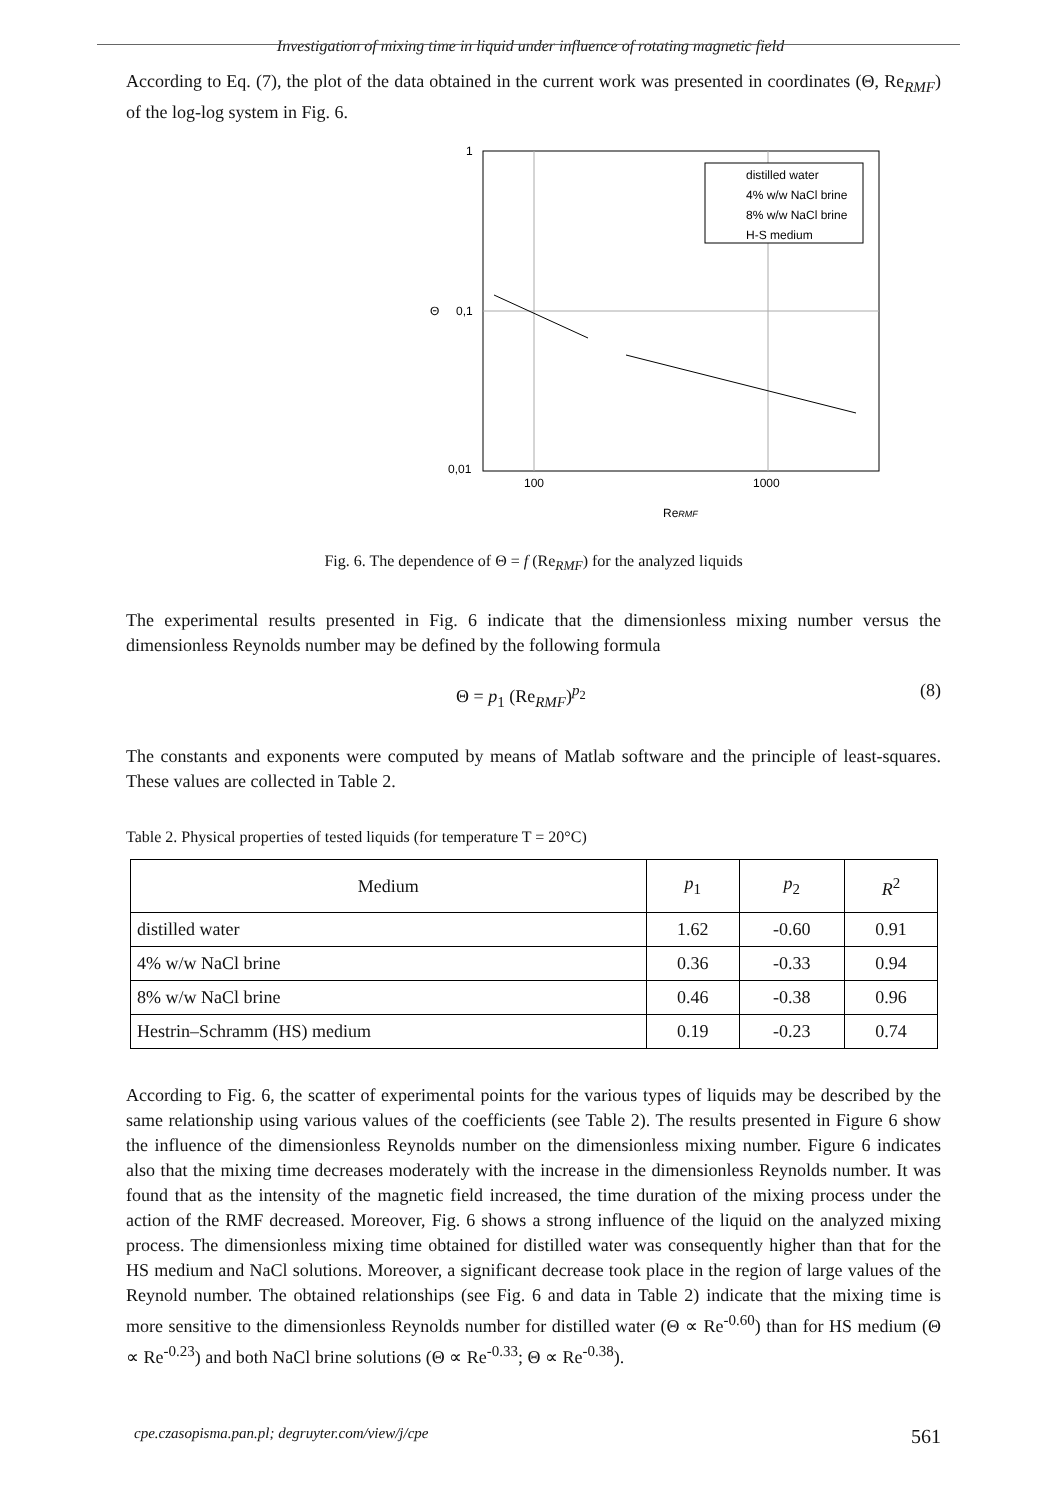Investigation of mixing time in liquid under influence of rotating magnetic field
According to Eq. (7), the plot of the data obtained in the current work was presented in coordinates (Θ, Re<sub>RMF</sub>) of the log-log system in Fig. 6.
1
0,1
0,01
Θ
100
1000
ReRMF
distilled water
4% w/w NaCl brine
8% w/w NaCl brine
H-S medium
Fig. 6. The dependence of Θ = f (Re<sub>RMF</sub>) for the analyzed liquids
The experimental results presented in Fig. 6 indicate that the dimensionless mixing number versus the dimensionless Reynolds number may be defined by the following formula
Θ = p<sub>1</sub> (Re<sub>RMF</sub>)<sup>p<sub>2</sub></sup> (8)
The constants and exponents were computed by means of Matlab software and the principle of least-squares. These values are collected in Table 2.
Table 2. Physical properties of tested liquids (for temperature T = 20°C)
| Medium | p<sub>1</sub> | p<sub>2</sub> | R<sup>2</sup> |
| --- | --- | --- | --- |
| distilled water | 1.62 | -0.60 | 0.91 |
| 4% w/w NaCl brine | 0.36 | -0.33 | 0.94 |
| 8% w/w NaCl brine | 0.46 | -0.38 | 0.96 |
| Hestrin–Schramm (HS) medium | 0.19 | -0.23 | 0.74 |
According to Fig. 6, the scatter of experimental points for the various types of liquids may be described by the same relationship using various values of the coefficients (see Table 2). The results presented in Figure 6 show the influence of the dimensionless Reynolds number on the dimensionless mixing number. Figure 6 indicates also that the mixing time decreases moderately with the increase in the dimensionless Reynolds number. It was found that as the intensity of the magnetic field increased, the time duration of the mixing process under the action of the RMF decreased. Moreover, Fig. 6 shows a strong influence of the liquid on the analyzed mixing process. The dimensionless mixing time obtained for distilled water was consequently higher than that for the HS medium and NaCl solutions. Moreover, a significant decrease took place in the region of large values of the Reynold number. The obtained relationships (see Fig. 6 and data in Table 2) indicate that the mixing time is more sensitive to the dimensionless Reynolds number for distilled water (Θ ∝ Re<sup>-0.60</sup>) than for HS medium (Θ ∝ Re<sup>-0.23</sup>) and both NaCl brine solutions (Θ ∝ Re<sup>-0.33</sup>; Θ ∝ Re<sup>-0.38</sup>).
cpe.czasopisma.pan.pl; degruyter.com/view/j/cpe 561